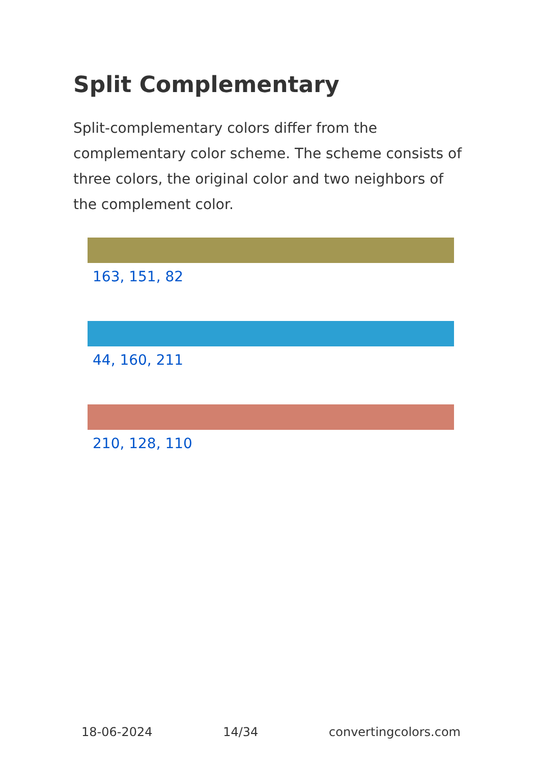Split Complementary
Split-complementary colors differ from the complementary color scheme. The scheme consists of three colors, the original color and two neighbors of the complement color.
163, 151, 82
44, 160, 211
210, 128, 110
18-06-2024 14/34 convertingcolors.com